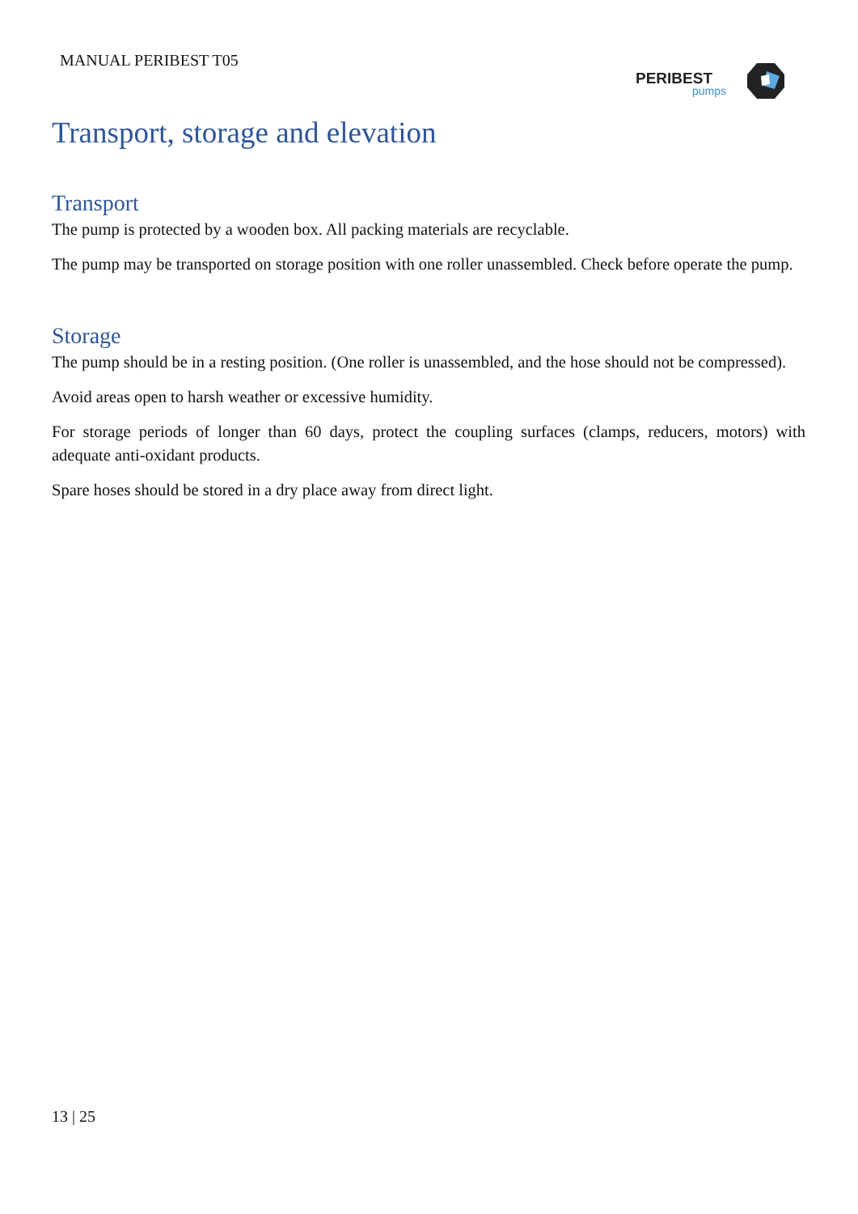MANUAL PERIBEST T05
PERIBEST
pumps
Transport, storage and elevation
Transport
The pump is protected by a wooden box. All packing materials are recyclable.
The pump may be transported on storage position with one roller unassembled. Check before operate the pump.
Storage
The pump should be in a resting position. (One roller is unassembled, and the hose should not be compressed).
Avoid areas open to harsh weather or excessive humidity.
For storage periods of longer than 60 days, protect the coupling surfaces (clamps, reducers, motors) with adequate anti-oxidant products.
Spare hoses should be stored in a dry place away from direct light.
13 | 25